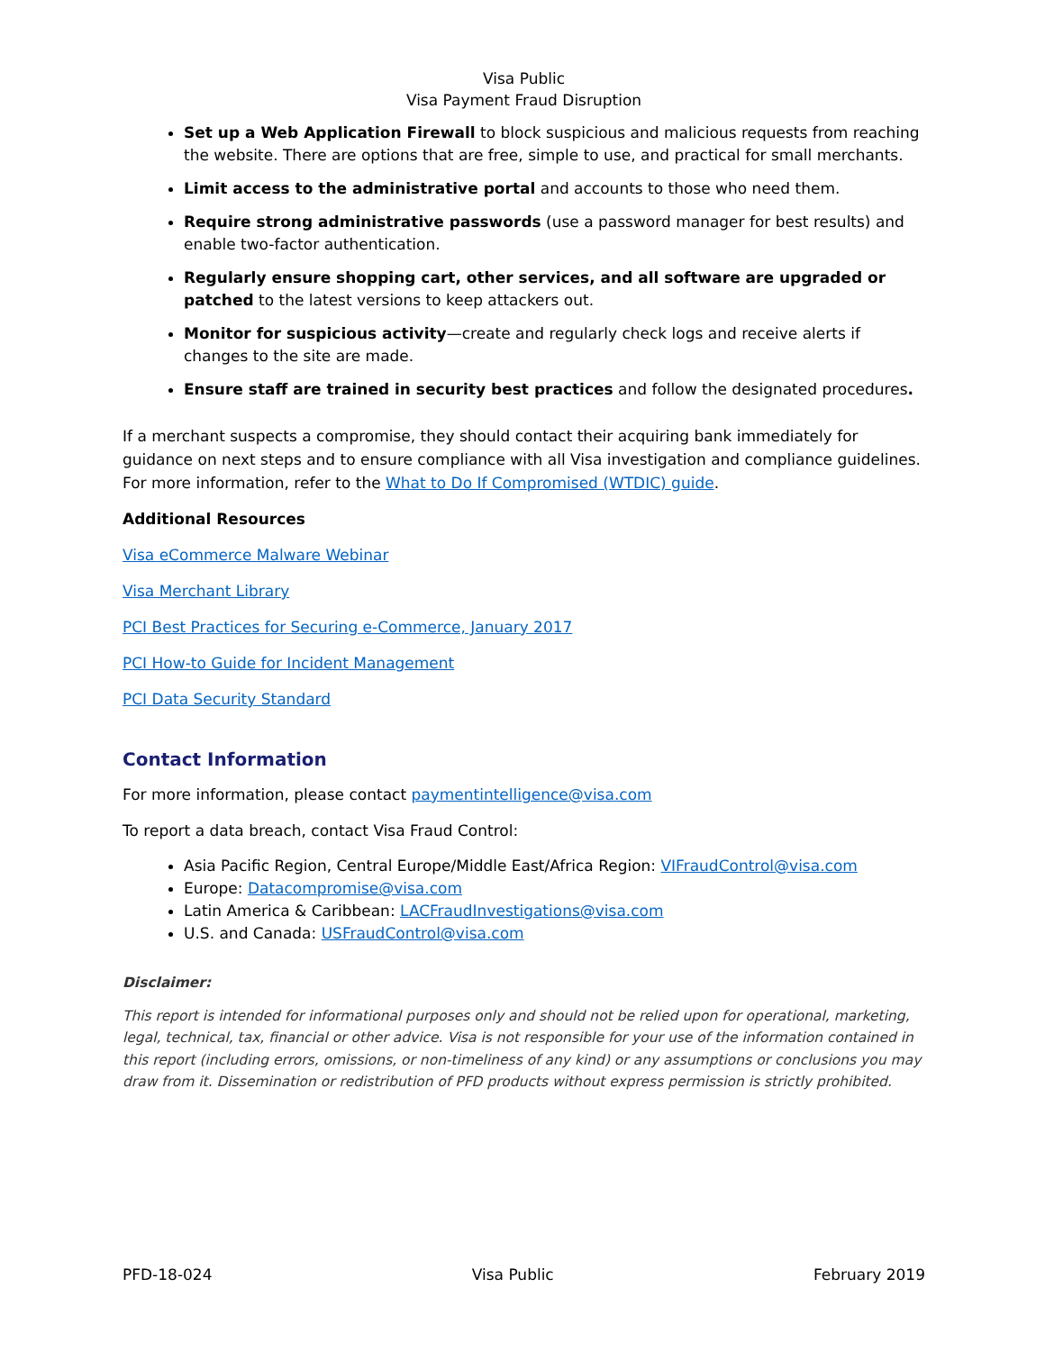Visa Public
Visa Payment Fraud Disruption
Set up a Web Application Firewall to block suspicious and malicious requests from reaching the website. There are options that are free, simple to use, and practical for small merchants.
Limit access to the administrative portal and accounts to those who need them.
Require strong administrative passwords (use a password manager for best results) and enable two-factor authentication.
Regularly ensure shopping cart, other services, and all software are upgraded or patched to the latest versions to keep attackers out.
Monitor for suspicious activity—create and regularly check logs and receive alerts if changes to the site are made.
Ensure staff are trained in security best practices and follow the designated procedures.
If a merchant suspects a compromise, they should contact their acquiring bank immediately for guidance on next steps and to ensure compliance with all Visa investigation and compliance guidelines. For more information, refer to the What to Do If Compromised (WTDIC) guide.
Additional Resources
Visa eCommerce Malware Webinar
Visa Merchant Library
PCI Best Practices for Securing e-Commerce, January 2017
PCI How-to Guide for Incident Management
PCI Data Security Standard
Contact Information
For more information, please contact paymentintelligence@visa.com
To report a data breach, contact Visa Fraud Control:
Asia Pacific Region, Central Europe/Middle East/Africa Region: VIFraudControl@visa.com
Europe: Datacompromise@visa.com
Latin America & Caribbean: LACFraudInvestigations@visa.com
U.S. and Canada: USFraudControl@visa.com
Disclaimer:
This report is intended for informational purposes only and should not be relied upon for operational, marketing, legal, technical, tax, financial or other advice. Visa is not responsible for your use of the information contained in this report (including errors, omissions, or non-timeliness of any kind) or any assumptions or conclusions you may draw from it. Dissemination or redistribution of PFD products without express permission is strictly prohibited.
PFD-18-024 Visa Public February 2019